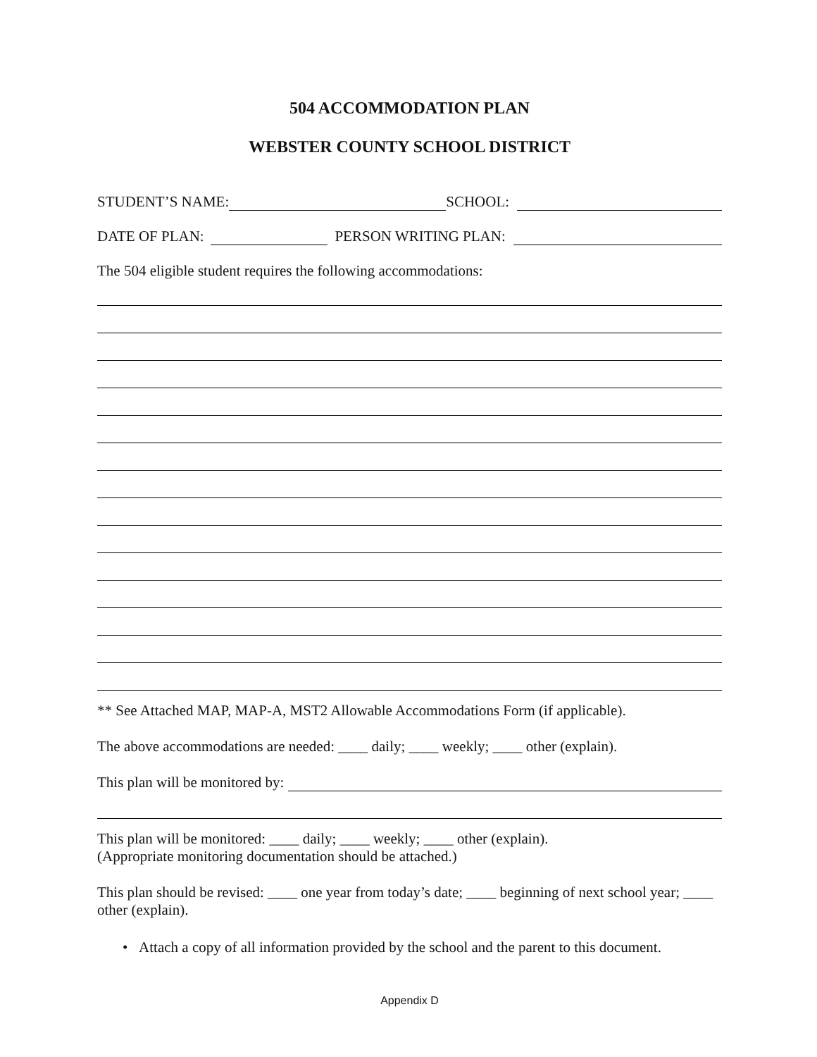504 ACCOMMODATION PLAN
WEBSTER COUNTY SCHOOL DISTRICT
STUDENT’S NAME: SCHOOL:
DATE OF PLAN: PERSON WRITING PLAN:
The 504 eligible student requires the following accommodations:
** See Attached MAP, MAP-A, MST2 Allowable Accommodations Form (if applicable).
The above accommodations are needed: ____ daily; ____ weekly; ____ other (explain).
This plan will be monitored by:
This plan will be monitored: ____ daily; ____ weekly; ____ other (explain).
(Appropriate monitoring documentation should be attached.)
This plan should be revised: ____ one year from today’s date; ____ beginning of next school year; ____ other (explain).
• Attach a copy of all information provided by the school and the parent to this document.
Appendix D